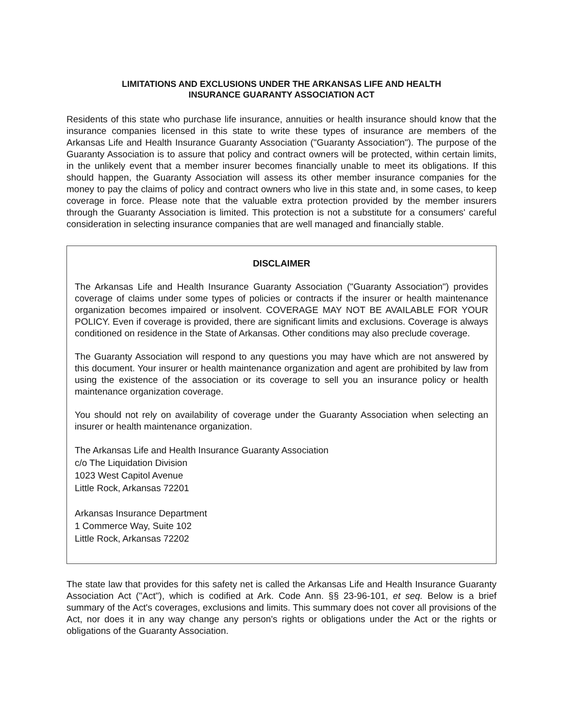LIMITATIONS AND EXCLUSIONS UNDER THE ARKANSAS LIFE AND HEALTH
INSURANCE GUARANTY ASSOCIATION ACT
Residents of this state who purchase life insurance, annuities or health insurance should know that the insurance companies licensed in this state to write these types of insurance are members of the Arkansas Life and Health Insurance Guaranty Association ("Guaranty Association"). The purpose of the Guaranty Association is to assure that policy and contract owners will be protected, within certain limits, in the unlikely event that a member insurer becomes financially unable to meet its obligations. If this should happen, the Guaranty Association will assess its other member insurance companies for the money to pay the claims of policy and contract owners who live in this state and, in some cases, to keep coverage in force. Please note that the valuable extra protection provided by the member insurers through the Guaranty Association is limited. This protection is not a substitute for a consumers' careful consideration in selecting insurance companies that are well managed and financially stable.
DISCLAIMER
The Arkansas Life and Health Insurance Guaranty Association ("Guaranty Association") provides coverage of claims under some types of policies or contracts if the insurer or health maintenance organization becomes impaired or insolvent. COVERAGE MAY NOT BE AVAILABLE FOR YOUR POLICY. Even if coverage is provided, there are significant limits and exclusions. Coverage is always conditioned on residence in the State of Arkansas. Other conditions may also preclude coverage.
The Guaranty Association will respond to any questions you may have which are not answered by this document. Your insurer or health maintenance organization and agent are prohibited by law from using the existence of the association or its coverage to sell you an insurance policy or health maintenance organization coverage.
You should not rely on availability of coverage under the Guaranty Association when selecting an insurer or health maintenance organization.
The Arkansas Life and Health Insurance Guaranty Association
c/o The Liquidation Division
1023 West Capitol Avenue
Little Rock, Arkansas 72201
Arkansas Insurance Department
1 Commerce Way, Suite 102
Little Rock, Arkansas 72202
The state law that provides for this safety net is called the Arkansas Life and Health Insurance Guaranty Association Act ("Act"), which is codified at Ark. Code Ann. §§ 23-96-101, et seq. Below is a brief summary of the Act's coverages, exclusions and limits. This summary does not cover all provisions of the Act, nor does it in any way change any person's rights or obligations under the Act or the rights or obligations of the Guaranty Association.